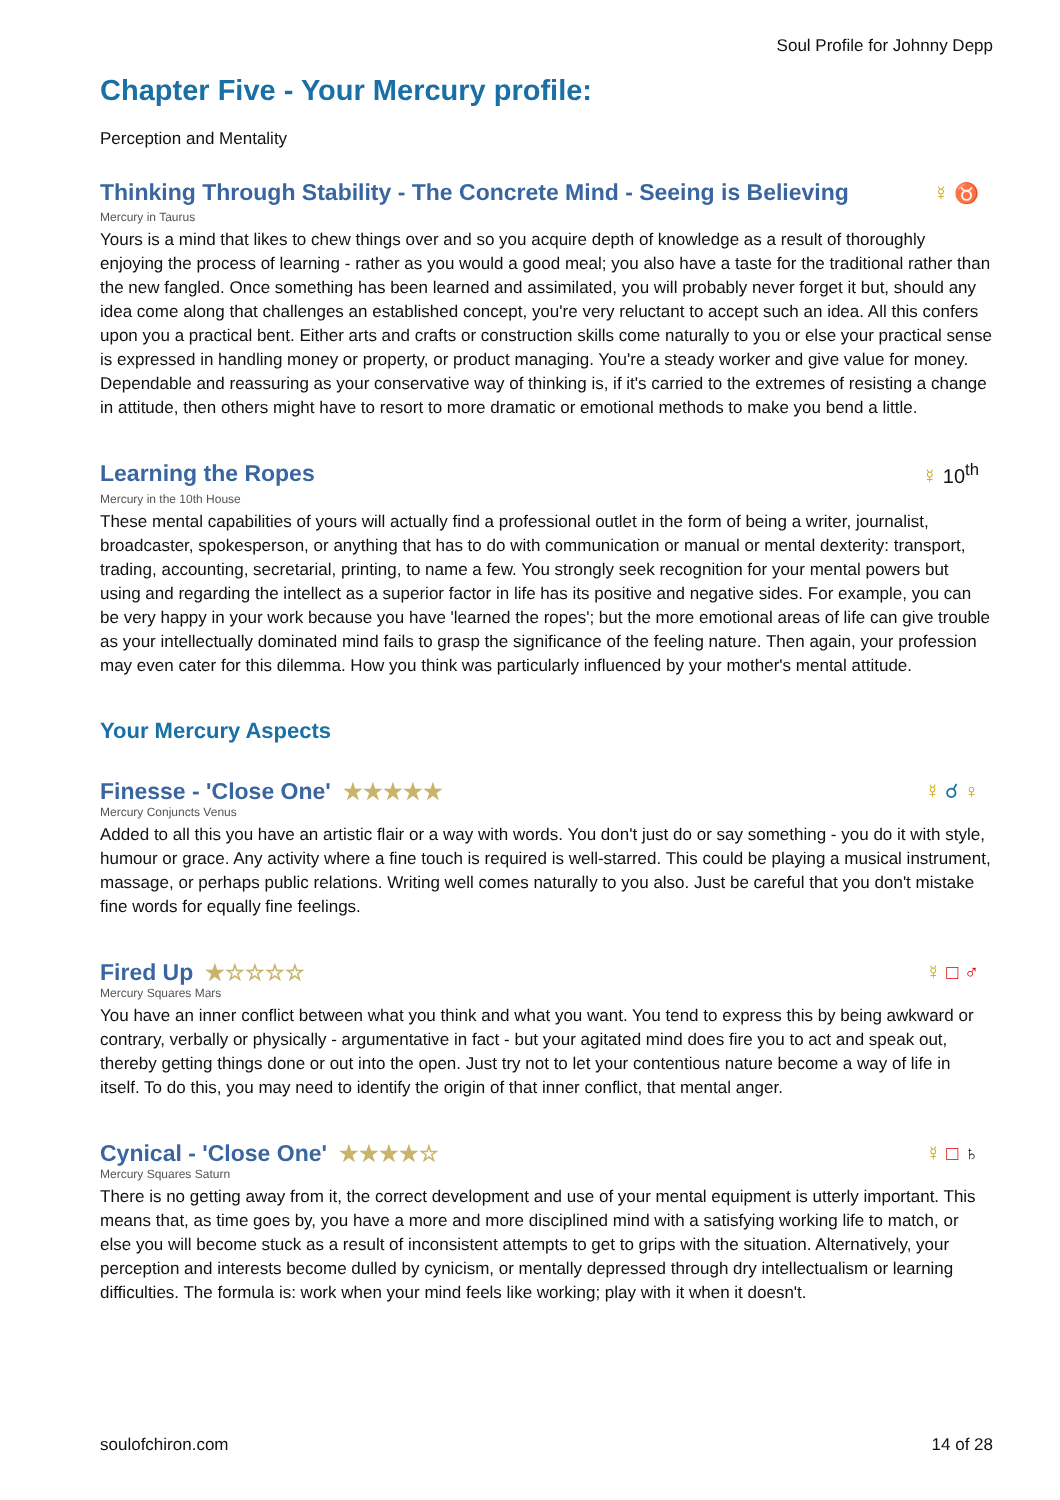Soul Profile for Johnny Depp
Chapter Five - Your Mercury profile:
Perception and Mentality
Thinking Through Stability - The Concrete Mind - Seeing is Believing ☿ ♉
Mercury in Taurus
Yours is a mind that likes to chew things over and so you acquire depth of knowledge as a result of thoroughly enjoying the process of learning - rather as you would a good meal; you also have a taste for the traditional rather than the new fangled. Once something has been learned and assimilated, you will probably never forget it but, should any idea come along that challenges an established concept, you're very reluctant to accept such an idea. All this confers upon you a practical bent. Either arts and crafts or construction skills come naturally to you or else your practical sense is expressed in handling money or property, or product managing. You're a steady worker and give value for money. Dependable and reassuring as your conservative way of thinking is, if it's carried to the extremes of resisting a change in attitude, then others might have to resort to more dramatic or emotional methods to make you bend a little.
Learning the Ropes ☿ 10<sup>th</sup>
Mercury in the 10th House
These mental capabilities of yours will actually find a professional outlet in the form of being a writer, journalist, broadcaster, spokesperson, or anything that has to do with communication or manual or mental dexterity: transport, trading, accounting, secretarial, printing, to name a few. You strongly seek recognition for your mental powers but using and regarding the intellect as a superior factor in life has its positive and negative sides. For example, you can be very happy in your work because you have 'learned the ropes'; but the more emotional areas of life can give trouble as your intellectually dominated mind fails to grasp the significance of the feeling nature. Then again, your profession may even cater for this dilemma. How you think was particularly influenced by your mother's mental attitude.
Your Mercury Aspects
Finesse - 'Close One' ★★★★★ ☿ ☌ ♀
Mercury Conjuncts Venus
Added to all this you have an artistic flair or a way with words. You don't just do or say something - you do it with style, humour or grace. Any activity where a fine touch is required is well-starred. This could be playing a musical instrument, massage, or perhaps public relations. Writing well comes naturally to you also. Just be careful that you don't mistake fine words for equally fine feelings.
Fired Up ★☆☆☆☆ ☿ □ ♂
Mercury Squares Mars
You have an inner conflict between what you think and what you want. You tend to express this by being awkward or contrary, verbally or physically - argumentative in fact - but your agitated mind does fire you to act and speak out, thereby getting things done or out into the open. Just try not to let your contentious nature become a way of life in itself. To do this, you may need to identify the origin of that inner conflict, that mental anger.
Cynical - 'Close One' ★★★★☆ ☿ □ ♄
Mercury Squares Saturn
There is no getting away from it, the correct development and use of your mental equipment is utterly important. This means that, as time goes by, you have a more and more disciplined mind with a satisfying working life to match, or else you will become stuck as a result of inconsistent attempts to get to grips with the situation. Alternatively, your perception and interests become dulled by cynicism, or mentally depressed through dry intellectualism or learning difficulties. The formula is: work when your mind feels like working; play with it when it doesn't.
soulofchiron.com 14 of 28